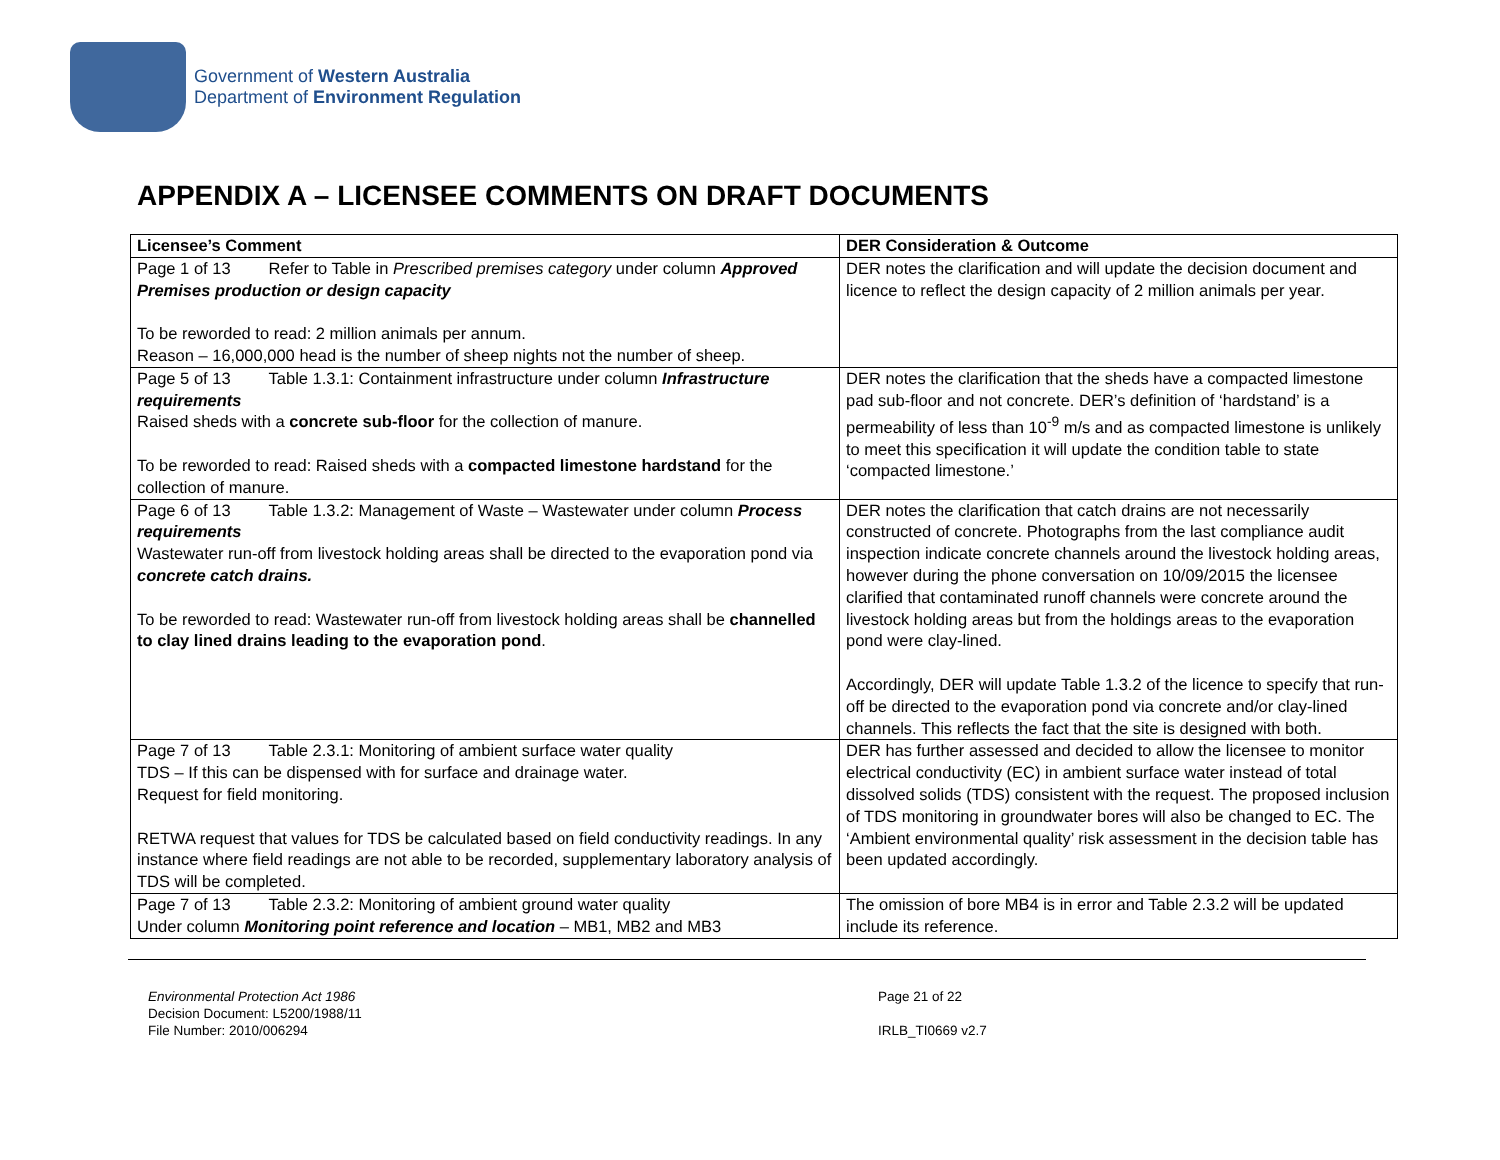Government of Western Australia
Department of Environment Regulation
APPENDIX A – LICENSEE COMMENTS ON DRAFT DOCUMENTS
| Licensee’s Comment | DER Consideration & Outcome |
| --- | --- |
| Page 1 of 13 Refer to Table in Prescribed premises category under column Approved Premises production or design capacity To be reworded to read: 2 million animals per annum. Reason – 16,000,000 head is the number of sheep nights not the number of sheep. | DER notes the clarification and will update the decision document and licence to reflect the design capacity of 2 million animals per year. |
| Page 5 of 13 Table 1.3.1: Containment infrastructure under column Infrastructure requirements Raised sheds with a concrete sub-floor for the collection of manure. To be reworded to read: Raised sheds with a compacted limestone hardstand for the collection of manure. | DER notes the clarification that the sheds have a compacted limestone pad sub-floor and not concrete. DER’s definition of ‘hardstand’ is a permeability of less than 10<sup>-9</sup> m/s and as compacted limestone is unlikely to meet this specification it will update the condition table to state ‘compacted limestone.’ |
| Page 6 of 13 Table 1.3.2: Management of Waste – Wastewater under column Process requirements Wastewater run-off from livestock holding areas shall be directed to the evaporation pond via concrete catch drains. To be reworded to read: Wastewater run-off from livestock holding areas shall be channelled to clay lined drains leading to the evaporation pond . | DER notes the clarification that catch drains are not necessarily constructed of concrete. Photographs from the last compliance audit inspection indicate concrete channels around the livestock holding areas, however during the phone conversation on 10/09/2015 the licensee clarified that contaminated runoff channels were concrete around the livestock holding areas but from the holdings areas to the evaporation pond were clay-lined. Accordingly, DER will update Table 1.3.2 of the licence to specify that run-off be directed to the evaporation pond via concrete and/or clay-lined channels. This reflects the fact that the site is designed with both. |
| Page 7 of 13 Table 2.3.1: Monitoring of ambient surface water quality TDS – If this can be dispensed with for surface and drainage water. Request for field monitoring. RETWA request that values for TDS be calculated based on field conductivity readings. In any instance where field readings are not able to be recorded, supplementary laboratory analysis of TDS will be completed. | DER has further assessed and decided to allow the licensee to monitor electrical conductivity (EC) in ambient surface water instead of total dissolved solids (TDS) consistent with the request. The proposed inclusion of TDS monitoring in groundwater bores will also be changed to EC. The ‘Ambient environmental quality’ risk assessment in the decision table has been updated accordingly. |
| Page 7 of 13 Table 2.3.2: Monitoring of ambient ground water quality Under column Monitoring point reference and location – MB1, MB2 and MB3 | The omission of bore MB4 is in error and Table 2.3.2 will be updated include its reference. |
Environmental Protection Act 1986
Decision Document: L5200/1988/11
File Number: 2010/006294
Page 21 of 22
IRLB_TI0669 v2.7